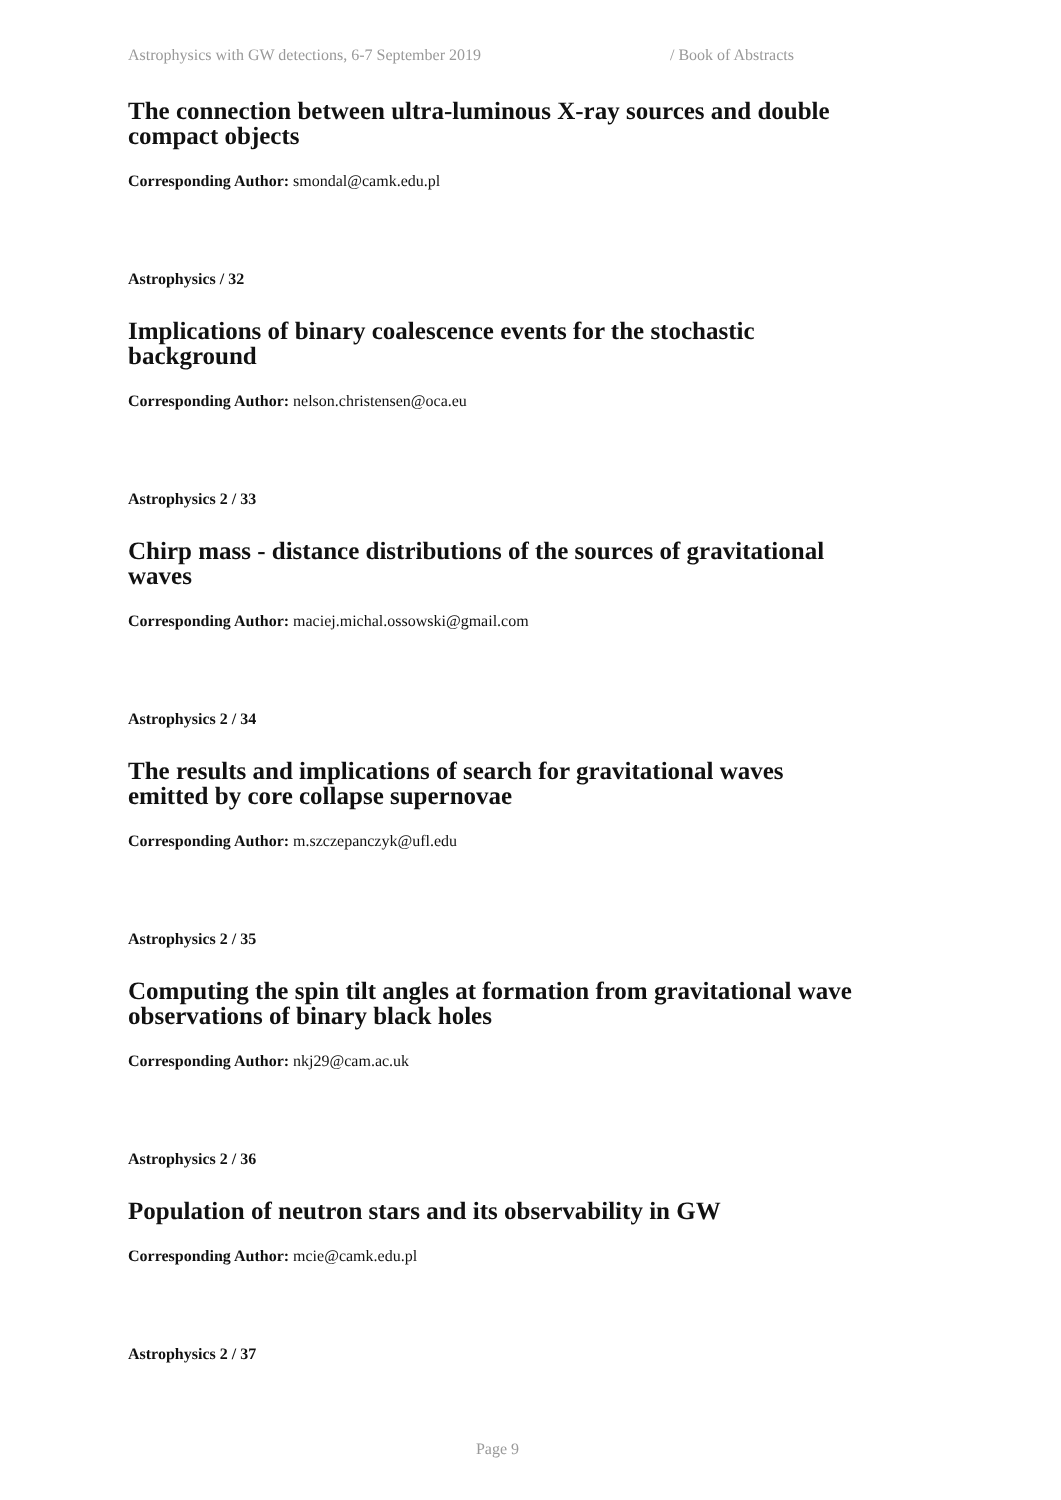Astrophysics with GW detections, 6-7 September 2019 / Book of Abstracts
The connection between ultra-luminous X-ray sources and double compact objects
Corresponding Author: smondal@camk.edu.pl
Astrophysics / 32
Implications of binary coalescence events for the stochastic background
Corresponding Author: nelson.christensen@oca.eu
Astrophysics 2 / 33
Chirp mass - distance distributions of the sources of gravitational waves
Corresponding Author: maciej.michal.ossowski@gmail.com
Astrophysics 2 / 34
The results and implications of search for gravitational waves emitted by core collapse supernovae
Corresponding Author: m.szczepanczyk@ufl.edu
Astrophysics 2 / 35
Computing the spin tilt angles at formation from gravitational wave observations of binary black holes
Corresponding Author: nkj29@cam.ac.uk
Astrophysics 2 / 36
Population of neutron stars and its observability in GW
Corresponding Author: mcie@camk.edu.pl
Astrophysics 2 / 37
Page 9